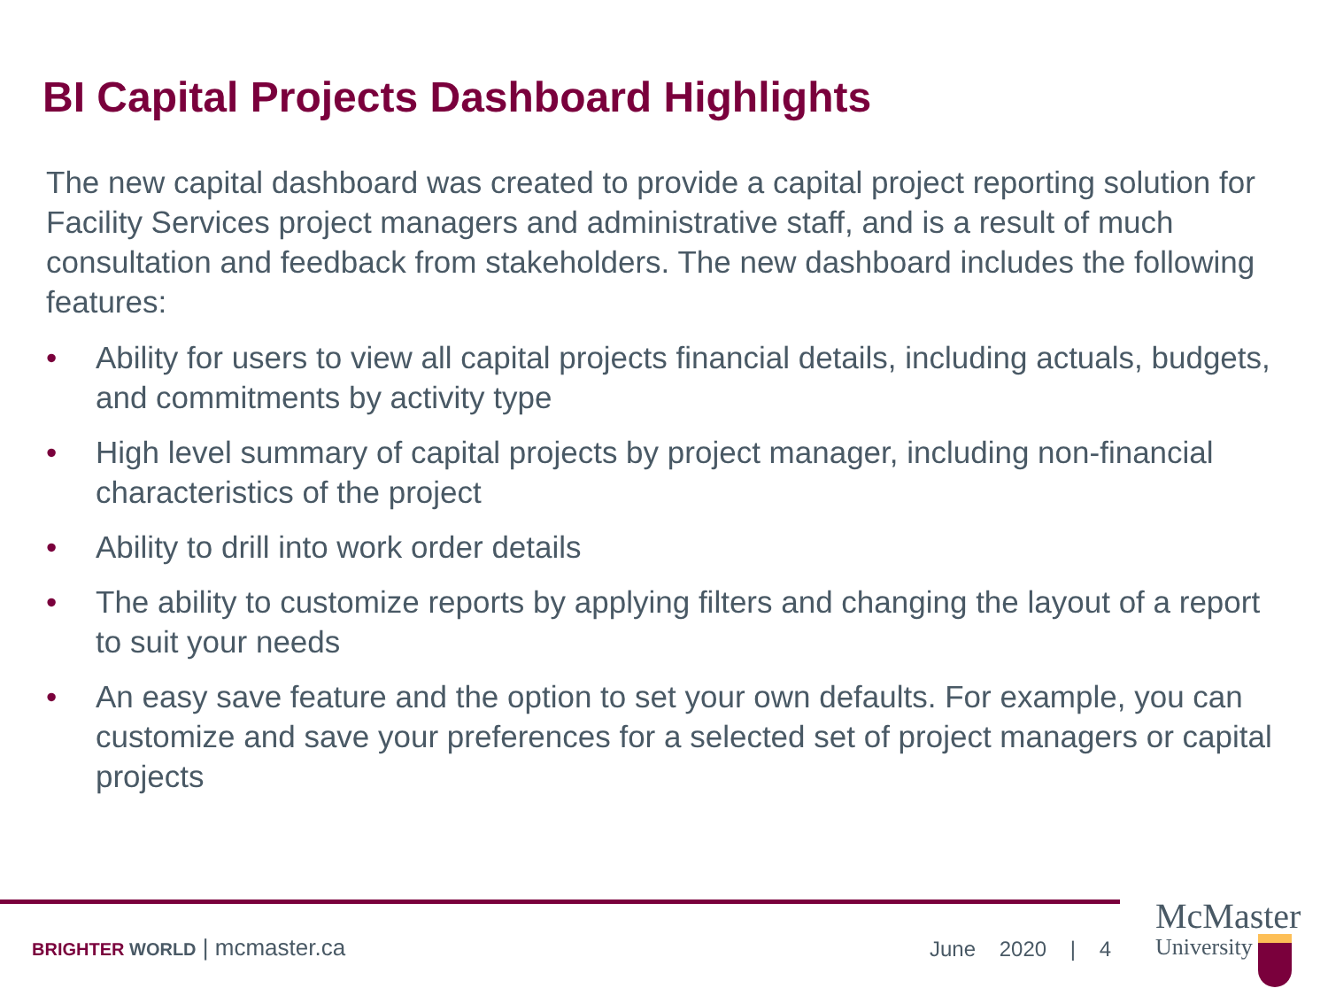BI Capital Projects Dashboard Highlights
The new capital dashboard was created to provide a capital project reporting solution for Facility Services project managers and administrative staff, and is a result of much consultation and feedback from stakeholders. The new dashboard includes the following features:
• Ability for users to view all capital projects financial details, including actuals, budgets, and commitments by activity type
• High level summary of capital projects by project manager, including non-financial characteristics of the project
• Ability to drill into work order details
• The ability to customize reports by applying filters and changing the layout of a report to suit your needs
• An easy save feature and the option to set your own defaults. For example, you can customize and save your preferences for a selected set of project managers or capital projects
BRIGHTER WORLD | mcmaster.ca June 2020 | 4
McMaster
University